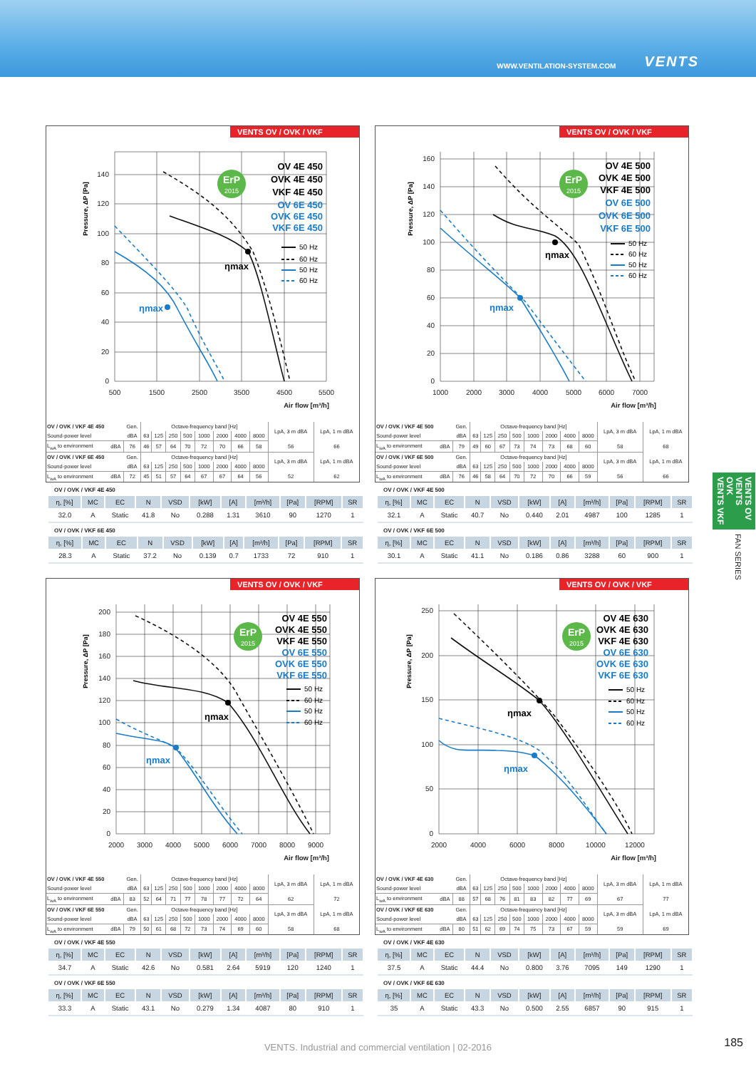WWW.VENTILATION-SYSTEM.COM VENTS
VENTS OV / OVK / VKF
0
20
40
60
80
100
120
140
500
1500
2500
3500
4500
5500
Pressure, ΔP [Pa]
ηmax
ηmax
ErP
2015
OV 4E 450
OVK 4E 450
VKF 4E 450
OV 6E 450
OVK 6E 450
VKF 6E 450
50 Hz
60 Hz
50 Hz
60 Hz
Air flow [m³/h]
| OV / OVK / VKF 4E 450 | | Gen. | Octave-frequency band [Hz] | | | | | | | | LpA, 3 m dBA | LpA, 1 m dBA |
| Sound-power level | | dBA | 63 | 125 | 250 | 500 | 1000 | 2000 | 4000 | 8000 | | |
| L<sub>wA</sub> to environment | dBA | 76 | 46 | 57 | 64 | 70 | 72 | 70 | 66 | 58 | 56 | 66 |
| OV / OVK / VKF 6E 450 | | Gen. | Octave-frequency band [Hz] | | | | | | | | LpA, 3 m dBA | LpA, 1 m dBA |
| Sound-power level | | dBA | 63 | 125 | 250 | 500 | 1000 | 2000 | 4000 | 8000 | | |
| L<sub>wA</sub> to environment | dBA | 72 | 45 | 51 | 57 | 64 | 67 | 67 | 64 | 56 | 52 | 62 |
OV / OVK / VKF 4E 450
| η, [%] | MC | EC | N | VSD | [kW] | [A] | [m³/h] | [Pa] | [RPM] | SR |
| --- | --- | --- | --- | --- | --- | --- | --- | --- | --- | --- |
| 32.0 | A | Static | 41.8 | No | 0.288 | 1.31 | 3610 | 90 | 1270 | 1 |
OV / OVK / VKF 6E 450
| η, [%] | MC | EC | N | VSD | [kW] | [A] | [m³/h] | [Pa] | [RPM] | SR |
| --- | --- | --- | --- | --- | --- | --- | --- | --- | --- | --- |
| 28.3 | A | Static | 37.2 | No | 0.139 | 0.7 | 1733 | 72 | 910 | 1 |
VENTS OV / OVK / VKF
0
20
40
60
80
100
120
140
160
1000
2000
3000
4000
5000
6000
7000
Pressure, ΔP [Pa]
ηmax
ηmax
ErP
2015
OV 4E 500
OVK 4E 500
VKF 4E 500
OV 6E 500
OVK 6E 500
VKF 6E 500
50 Hz
60 Hz
50 Hz
60 Hz
Air flow [m³/h]
| OV / OVK / VKF 4E 500 | | Gen. | Octave-frequency band [Hz] | | | | | | | | LpA, 3 m dBA | LpA, 1 m dBA |
| Sound-power level | | dBA | 63 | 125 | 250 | 500 | 1000 | 2000 | 4000 | 8000 | | |
| L<sub>wA</sub> to environment | dBA | 79 | 49 | 60 | 67 | 73 | 74 | 73 | 68 | 60 | 58 | 68 |
| OV / OVK / VKF 6E 500 | | Gen. | Octave-frequency band [Hz] | | | | | | | | LpA, 3 m dBA | LpA, 1 m dBA |
| Sound-power level | | dBA | 63 | 125 | 250 | 500 | 1000 | 2000 | 4000 | 8000 | | |
| L<sub>wA</sub> to environment | dBA | 76 | 46 | 58 | 64 | 70 | 72 | 70 | 66 | 59 | 56 | 66 |
OV / OVK / VKF 4E 500
| η, [%] | MC | EC | N | VSD | [kW] | [A] | [m³/h] | [Pa] | [RPM] | SR |
| --- | --- | --- | --- | --- | --- | --- | --- | --- | --- | --- |
| 32.1 | A | Static | 40.7 | No | 0.440 | 2.01 | 4987 | 100 | 1285 | 1 |
OV / OVK / VKF 6E 500
| η, [%] | MC | EC | N | VSD | [kW] | [A] | [m³/h] | [Pa] | [RPM] | SR |
| --- | --- | --- | --- | --- | --- | --- | --- | --- | --- | --- |
| 30.1 | A | Static | 41.1 | No | 0.186 | 0.86 | 3288 | 60 | 900 | 1 |
VENTS OV / OVK / VKF
0
20
40
60
80
100
120
140
160
180
200
2000
3000
4000
5000
6000
7000
8000
9000
Pressure, ΔP [Pa]
ηmax
ηmax
ErP
2015
OV 4E 550
OVK 4E 550
VKF 4E 550
OV 6E 550
OVK 6E 550
VKF 6E 550
50 Hz
60 Hz
50 Hz
60 Hz
Air flow [m³/h]
| OV / OVK / VKF 4E 550 | | Gen. | Octave-frequency band [Hz] | | | | | | | | LpA, 3 m dBA | LpA, 1 m dBA |
| Sound-power level | | dBA | 63 | 125 | 250 | 500 | 1000 | 2000 | 4000 | 8000 | | |
| L<sub>wA</sub> to environment | dBA | 83 | 52 | 64 | 71 | 77 | 78 | 77 | 72 | 64 | 62 | 72 |
| OV / OVK / VKF 6E 550 | | Gen. | Octave-frequency band [Hz] | | | | | | | | LpA, 3 m dBA | LpA, 1 m dBA |
| Sound-power level | | dBA | 63 | 125 | 250 | 500 | 1000 | 2000 | 4000 | 8000 | | |
| L<sub>wA</sub> to environment | dBA | 79 | 50 | 61 | 68 | 72 | 73 | 74 | 69 | 60 | 58 | 68 |
OV / OVK / VKF 4E 550
| η, [%] | MC | EC | N | VSD | [kW] | [A] | [m³/h] | [Pa] | [RPM] | SR |
| --- | --- | --- | --- | --- | --- | --- | --- | --- | --- | --- |
| 34.7 | A | Static | 42.6 | No | 0.581 | 2.64 | 5919 | 120 | 1240 | 1 |
OV / OVK / VKF 6E 550
| η, [%] | MC | EC | N | VSD | [kW] | [A] | [m³/h] | [Pa] | [RPM] | SR |
| --- | --- | --- | --- | --- | --- | --- | --- | --- | --- | --- |
| 33.3 | A | Static | 43.1 | No | 0.279 | 1.34 | 4087 | 80 | 910 | 1 |
VENTS OV / OVK / VKF
0
50
100
150
200
250
2000
4000
6000
8000
10000
12000
Pressure, ΔP [Pa]
ηmax
ηmax
ErP
2015
OV 4E 630
OVK 4E 630
VKF 4E 630
OV 6E 630
OVK 6E 630
VKF 6E 630
50 Hz
60 Hz
50 Hz
60 Hz
Air flow [m³/h]
| OV / OVK / VKF 4E 630 | | Gen. | Octave-frequency band [Hz] | | | | | | | | LpA, 3 m dBA | LpA, 1 m dBA |
| Sound-power level | | dBA | 63 | 125 | 250 | 500 | 1000 | 2000 | 4000 | 8000 | | |
| L<sub>wA</sub> to environment | dBA | 88 | 57 | 68 | 76 | 81 | 83 | 82 | 77 | 69 | 67 | 77 |
| OV / OVK / VKF 6E 630 | | Gen. | Octave-frequency band [Hz] | | | | | | | | LpA, 3 m dBA | LpA, 1 m dBA |
| Sound-power level | | dBA | 63 | 125 | 250 | 500 | 1000 | 2000 | 4000 | 8000 | | |
| L<sub>wA</sub> to environment | dBA | 80 | 51 | 62 | 69 | 74 | 75 | 73 | 67 | 59 | 59 | 69 |
OV / OVK / VKF 4E 630
| η, [%] | MC | EC | N | VSD | [kW] | [A] | [m³/h] | [Pa] | [RPM] | SR |
| --- | --- | --- | --- | --- | --- | --- | --- | --- | --- | --- |
| 37.5 | A | Static | 44.4 | No | 0.800 | 3.76 | 7095 | 149 | 1290 | 1 |
OV / OVK / VKF 6E 630
| η, [%] | MC | EC | N | VSD | [kW] | [A] | [m³/h] | [Pa] | [RPM] | SR |
| --- | --- | --- | --- | --- | --- | --- | --- | --- | --- | --- |
| 35 | A | Static | 43.3 | No | 0.500 | 2.55 | 6857 | 90 | 915 | 1 |
VENTS OV
VENTS OVK
VENTS VKF
FAN SERIES
VENTS. Industrial and commercial ventilation | 02-2016 185